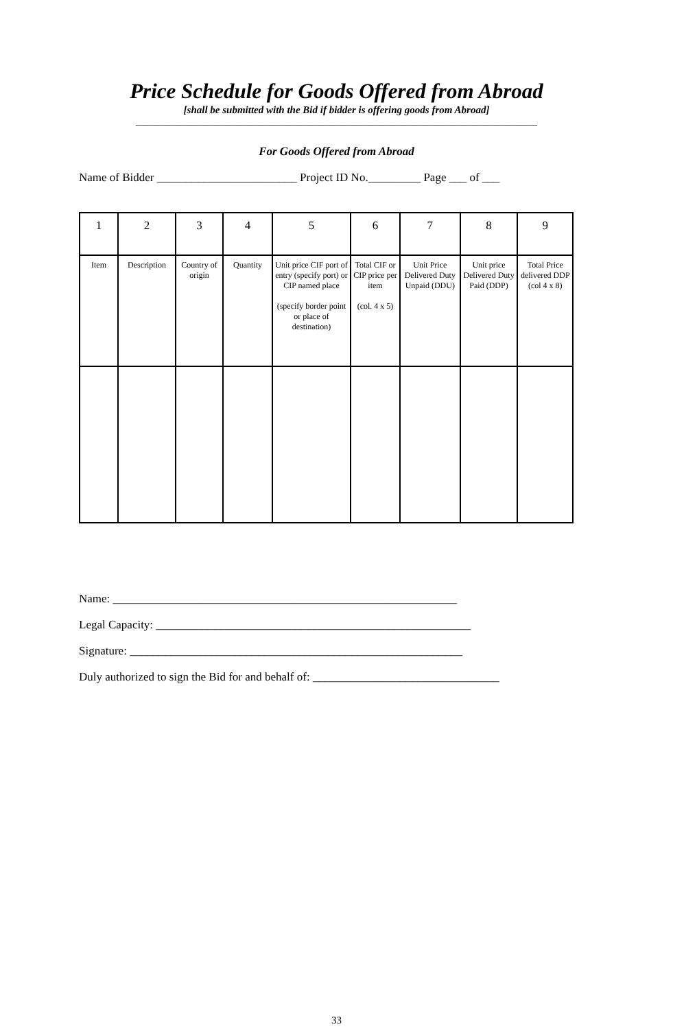Price Schedule for Goods Offered from Abroad
[shall be submitted with the Bid if bidder is offering goods from Abroad]
______________________________________________________________________________
For Goods Offered from Abroad
Name of Bidder ________________________ Project ID No._________ Page ___ of ___
| 1 | 2 | 3 | 4 | 5 | 6 | 7 | 8 | 9 |
| Item | Description | Country of origin | Quantity | Unit price CIF port of entry (specify port) or CIP named place (specify border point or place of destination) | Total CIF or CIP price per item (col. 4 x 5) | Unit Price Delivered Duty Unpaid (DDU) | Unit price Delivered Duty Paid (DDP) | Total Price delivered DDP (col 4 x 8) |
Name: ___________________________________________________________
Legal Capacity: ______________________________________________________
Signature: _________________________________________________________
Duly authorized to sign the Bid for and behalf of: ________________________________
33